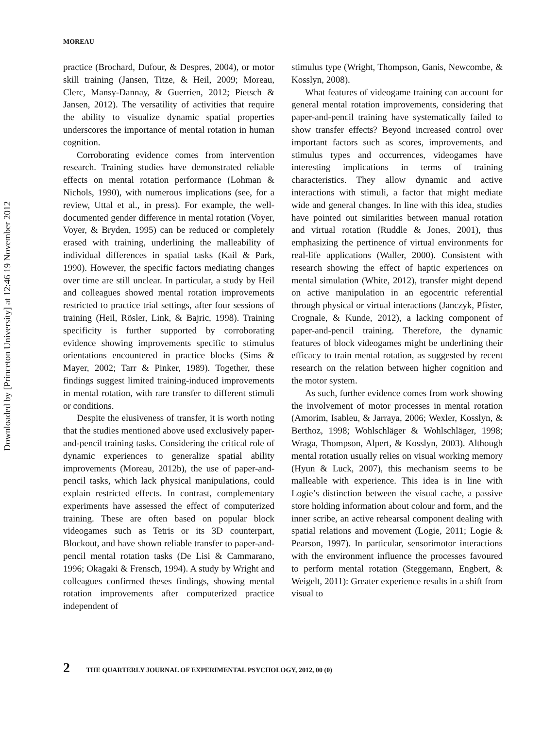Downloaded by [Princeton University] at 12:46 19 November 2012
MOREAU
practice (Brochard, Dufour, & Despres, 2004), or motor skill training (Jansen, Titze, & Heil, 2009; Moreau, Clerc, Mansy-Dannay, & Guerrien, 2012; Pietsch & Jansen, 2012). The versatility of activities that require the ability to visualize dynamic spatial properties underscores the importance of mental rotation in human cognition.
Corroborating evidence comes from intervention research. Training studies have demonstrated reliable effects on mental rotation performance (Lohman & Nichols, 1990), with numerous implications (see, for a review, Uttal et al., in press). For example, the well-documented gender difference in mental rotation (Voyer, Voyer, & Bryden, 1995) can be reduced or completely erased with training, underlining the malleability of individual differences in spatial tasks (Kail & Park, 1990). However, the specific factors mediating changes over time are still unclear. In particular, a study by Heil and colleagues showed mental rotation improvements restricted to practice trial settings, after four sessions of training (Heil, Rösler, Link, & Bajric, 1998). Training specificity is further supported by corroborating evidence showing improvements specific to stimulus orientations encountered in practice blocks (Sims & Mayer, 2002; Tarr & Pinker, 1989). Together, these findings suggest limited training-induced improvements in mental rotation, with rare transfer to different stimuli or conditions.
Despite the elusiveness of transfer, it is worth noting that the studies mentioned above used exclusively paper-and-pencil training tasks. Considering the critical role of dynamic experiences to generalize spatial ability improvements (Moreau, 2012b), the use of paper-and-pencil tasks, which lack physical manipulations, could explain restricted effects. In contrast, complementary experiments have assessed the effect of computerized training. These are often based on popular block videogames such as Tetris or its 3D counterpart, Blockout, and have shown reliable transfer to paper-and-pencil mental rotation tasks (De Lisi & Cammarano, 1996; Okagaki & Frensch, 1994). A study by Wright and colleagues confirmed theses findings, showing mental rotation improvements after computerized practice independent of
stimulus type (Wright, Thompson, Ganis, Newcombe, & Kosslyn, 2008).
What features of videogame training can account for general mental rotation improvements, considering that paper-and-pencil training have systematically failed to show transfer effects? Beyond increased control over important factors such as scores, improvements, and stimulus types and occurrences, videogames have interesting implications in terms of training characteristics. They allow dynamic and active interactions with stimuli, a factor that might mediate wide and general changes. In line with this idea, studies have pointed out similarities between manual rotation and virtual rotation (Ruddle & Jones, 2001), thus emphasizing the pertinence of virtual environments for real-life applications (Waller, 2000). Consistent with research showing the effect of haptic experiences on mental simulation (White, 2012), transfer might depend on active manipulation in an egocentric referential through physical or virtual interactions (Janczyk, Pfister, Crognale, & Kunde, 2012), a lacking component of paper-and-pencil training. Therefore, the dynamic features of block videogames might be underlining their efficacy to train mental rotation, as suggested by recent research on the relation between higher cognition and the motor system.
As such, further evidence comes from work showing the involvement of motor processes in mental rotation (Amorim, Isableu, & Jarraya, 2006; Wexler, Kosslyn, & Berthoz, 1998; Wohlschläger & Wohlschläger, 1998; Wraga, Thompson, Alpert, & Kosslyn, 2003). Although mental rotation usually relies on visual working memory (Hyun & Luck, 2007), this mechanism seems to be malleable with experience. This idea is in line with Logie’s distinction between the visual cache, a passive store holding information about colour and form, and the inner scribe, an active rehearsal component dealing with spatial relations and movement (Logie, 2011; Logie & Pearson, 1997). In particular, sensorimotor interactions with the environment influence the processes favoured to perform mental rotation (Steggemann, Engbert, & Weigelt, 2011): Greater experience results in a shift from visual to
2 THE QUARTERLY JOURNAL OF EXPERIMENTAL PSYCHOLOGY, 2012, 00 (0)